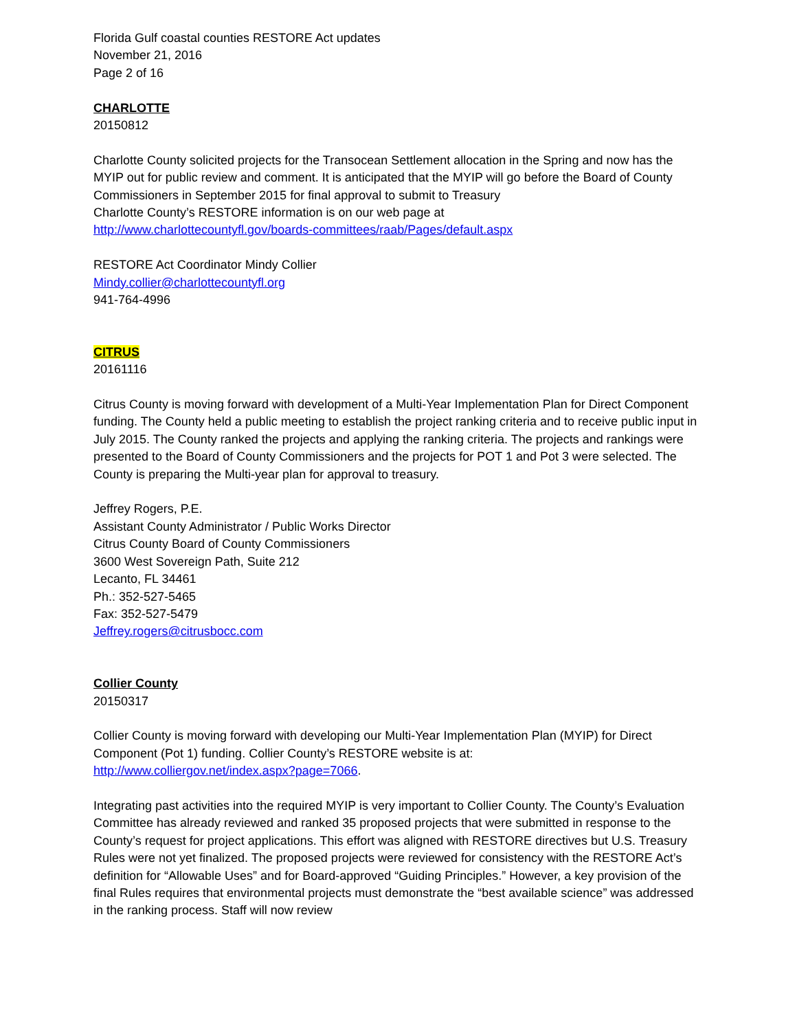Florida Gulf coastal counties RESTORE Act updates
November 21, 2016
Page 2 of 16
CHARLOTTE
20150812
Charlotte County solicited projects for the Transocean Settlement allocation in the Spring and now has the MYIP out for public review and comment. It is anticipated that the MYIP will go before the Board of County Commissioners in September 2015 for final approval to submit to Treasury
Charlotte County’s RESTORE information is on our web page at
http://www.charlottecountyfl.gov/boards-committees/raab/Pages/default.aspx
RESTORE Act Coordinator Mindy Collier
Mindy.collier@charlottecountyfl.org
941-764-4996
CITRUS
20161116
Citrus County is moving forward with development of a Multi-Year Implementation Plan for Direct Component funding. The County held a public meeting to establish the project ranking criteria and to receive public input in July 2015. The County ranked the projects and applying the ranking criteria. The projects and rankings were presented to the Board of County Commissioners and the projects for POT 1 and Pot 3 were selected. The County is preparing the Multi-year plan for approval to treasury.
Jeffrey Rogers, P.E.
Assistant County Administrator / Public Works Director
Citrus County Board of County Commissioners
3600 West Sovereign Path, Suite 212
Lecanto, FL 34461
Ph.: 352-527-5465
Fax: 352-527-5479
Jeffrey.rogers@citrusbocc.com
Collier County
20150317
Collier County is moving forward with developing our Multi-Year Implementation Plan (MYIP) for Direct Component (Pot 1) funding. Collier County’s RESTORE website is at:
http://www.colliergov.net/index.aspx?page=7066.
Integrating past activities into the required MYIP is very important to Collier County. The County’s Evaluation Committee has already reviewed and ranked 35 proposed projects that were submitted in response to the County’s request for project applications. This effort was aligned with RESTORE directives but U.S. Treasury Rules were not yet finalized. The proposed projects were reviewed for consistency with the RESTORE Act’s definition for “Allowable Uses” and for Board-approved “Guiding Principles.” However, a key provision of the final Rules requires that environmental projects must demonstrate the “best available science” was addressed in the ranking process. Staff will now review